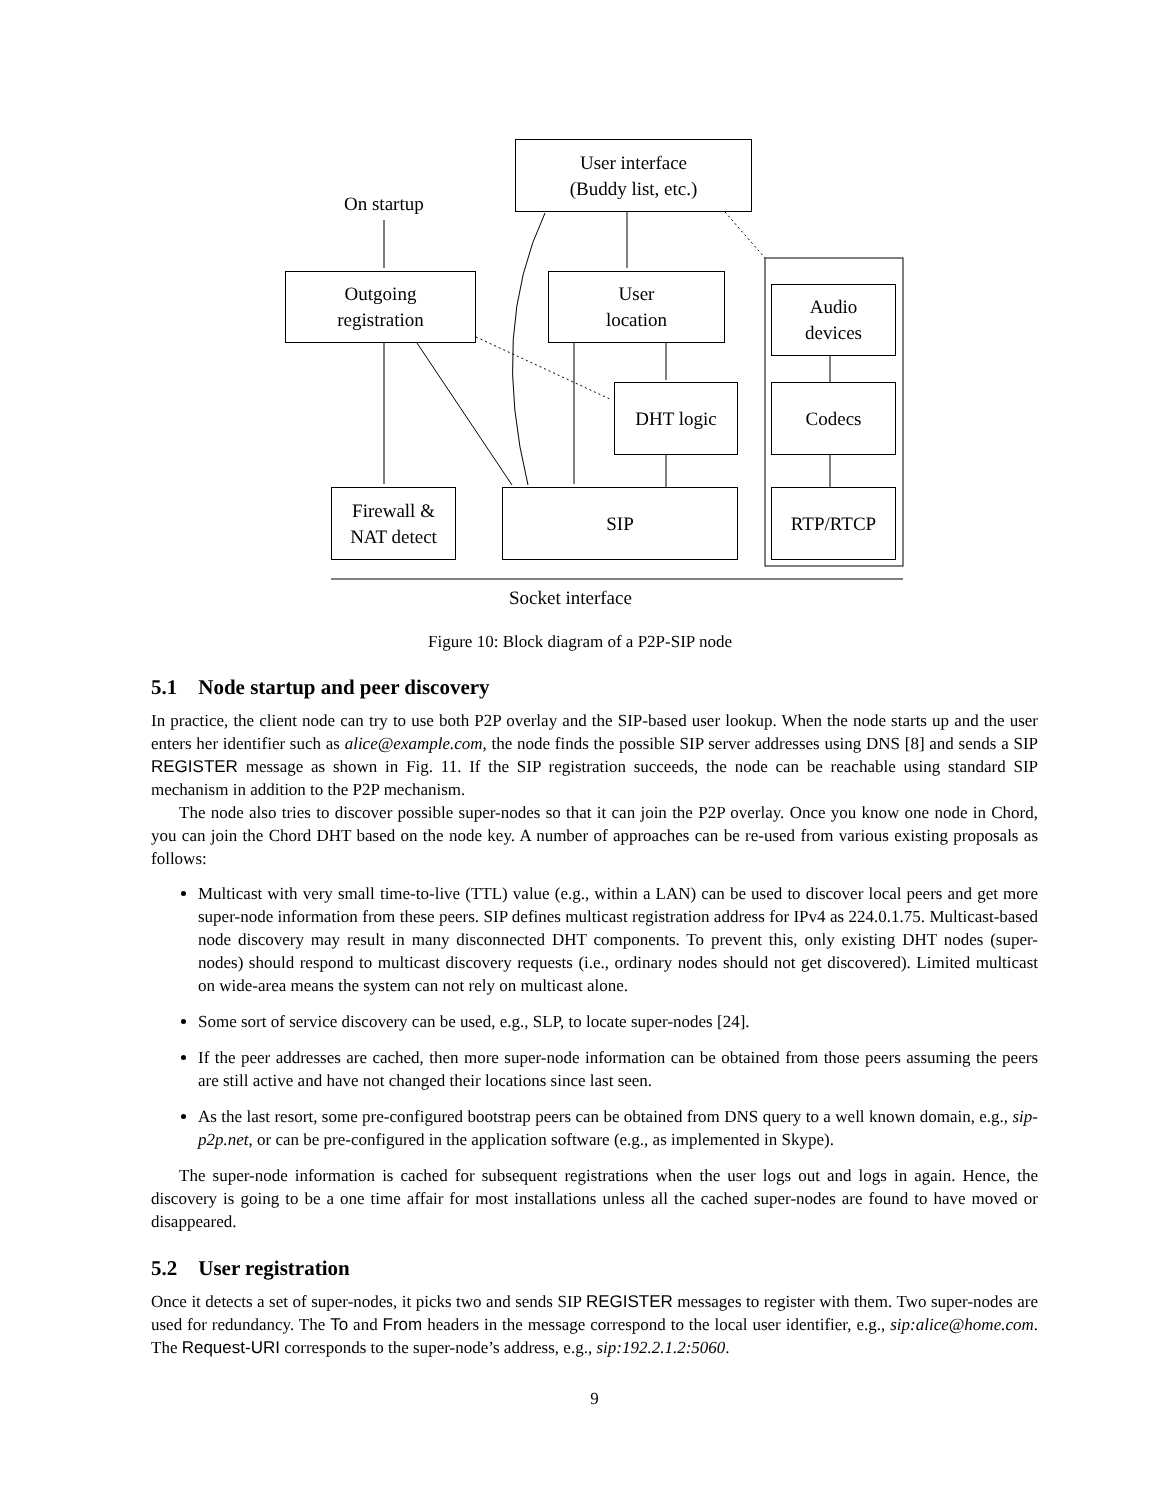User interface
(Buddy list, etc.)
On startup
Outgoing
registration
User
location
Audio
devices
DHT logic Codecs
Firewall &
NAT detect
SIP RTP/RTCP
Socket interface
Figure 10: Block diagram of a P2P-SIP node
5.1 Node startup and peer discovery
In practice, the client node can try to use both P2P overlay and the SIP-based user lookup. When the node starts up and the user enters her identifier such as alice@example.com, the node finds the possible SIP server addresses using DNS [8] and sends a SIP REGISTER message as shown in Fig. 11. If the SIP registration succeeds, the node can be reachable using standard SIP mechanism in addition to the P2P mechanism.
The node also tries to discover possible super-nodes so that it can join the P2P overlay. Once you know one node in Chord, you can join the Chord DHT based on the node key. A number of approaches can be re-used from various existing proposals as follows:
Multicast with very small time-to-live (TTL) value (e.g., within a LAN) can be used to discover local peers and get more super-node information from these peers. SIP defines multicast registration address for IPv4 as 224.0.1.75. Multicast-based node discovery may result in many disconnected DHT components. To prevent this, only existing DHT nodes (super-nodes) should respond to multicast discovery requests (i.e., ordinary nodes should not get discovered). Limited multicast on wide-area means the system can not rely on multicast alone.
Some sort of service discovery can be used, e.g., SLP, to locate super-nodes [24].
If the peer addresses are cached, then more super-node information can be obtained from those peers assuming the peers are still active and have not changed their locations since last seen.
As the last resort, some pre-configured bootstrap peers can be obtained from DNS query to a well known domain, e.g., sip-p2p.net, or can be pre-configured in the application software (e.g., as implemented in Skype).
The super-node information is cached for subsequent registrations when the user logs out and logs in again. Hence, the discovery is going to be a one time affair for most installations unless all the cached super-nodes are found to have moved or disappeared.
5.2 User registration
Once it detects a set of super-nodes, it picks two and sends SIP REGISTER messages to register with them. Two super-nodes are used for redundancy. The To and From headers in the message correspond to the local user identifier, e.g., sip:alice@home.com. The Request-URI corresponds to the super-node’s address, e.g., sip:192.2.1.2:5060.
9